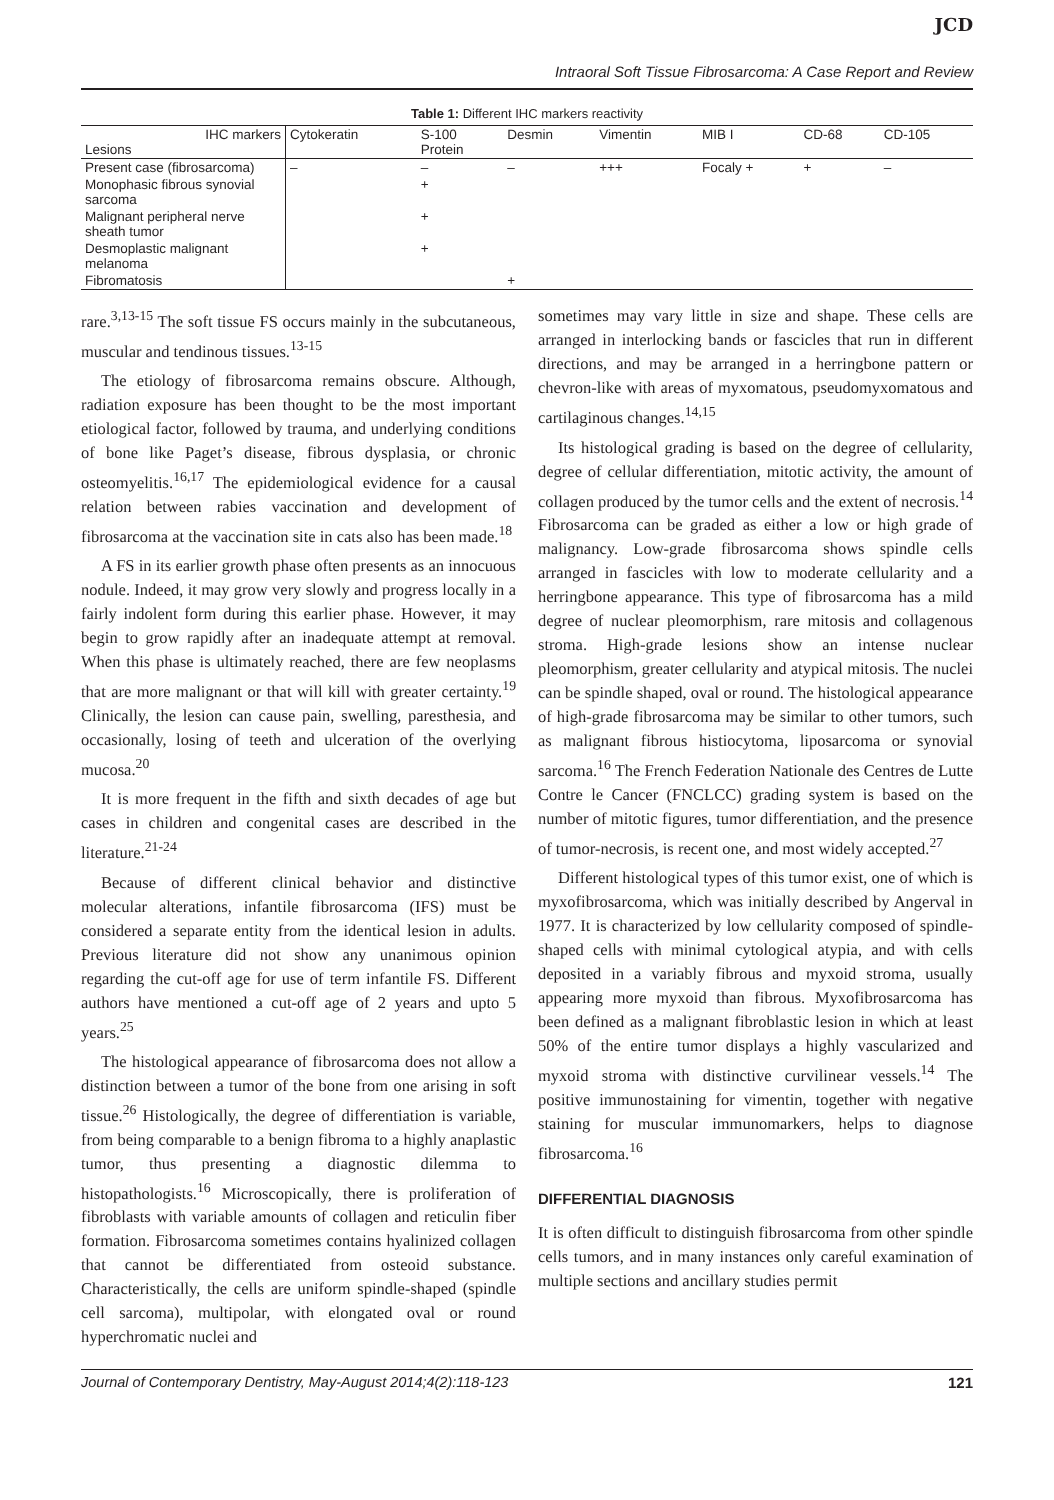JCD
Intraoral Soft Tissue Fibrosarcoma: A Case Report and Review
Table 1: Different IHC markers reactivity
| IHC markers Lesions | Cytokeratin | S-100 Protein | Desmin | Vimentin | MIB I | CD-68 | CD-105 |
| --- | --- | --- | --- | --- | --- | --- | --- |
| Present case (fibrosarcoma) | – | – | – | +++ | Focaly + | + | – |
| Monophasic fibrous synovial sarcoma | | + | | | | | |
| Malignant peripheral nerve sheath tumor | | + | | | | | |
| Desmoplastic malignant melanoma | | + | | | | | |
| Fibromatosis | | | + | | | | |
rare.<sup>3,13-15</sup> The soft tissue FS occurs mainly in the subcutaneous, muscular and tendinous tissues.<sup>13-15</sup>
The etiology of fibrosarcoma remains obscure. Although, radiation exposure has been thought to be the most important etiological factor, followed by trauma, and underlying conditions of bone like Paget’s disease, fibrous dysplasia, or chronic osteomyelitis.<sup>16,17</sup> The epidemiological evidence for a causal relation between rabies vaccination and development of fibrosarcoma at the vaccination site in cats also has been made.<sup>18</sup>
A FS in its earlier growth phase often presents as an innocuous nodule. Indeed, it may grow very slowly and progress locally in a fairly indolent form during this earlier phase. However, it may begin to grow rapidly after an inadequate attempt at removal. When this phase is ultimately reached, there are few neoplasms that are more malignant or that will kill with greater certainty.<sup>19</sup> Clinically, the lesion can cause pain, swelling, paresthesia, and occasionally, losing of teeth and ulceration of the overlying mucosa.<sup>20</sup>
It is more frequent in the fifth and sixth decades of age but cases in children and congenital cases are described in the literature.<sup>21-24</sup>
Because of different clinical behavior and distinctive molecular alterations, infantile fibrosarcoma (IFS) must be considered a separate entity from the identical lesion in adults. Previous literature did not show any unanimous opinion regarding the cut-off age for use of term infantile FS. Different authors have mentioned a cut-off age of 2 years and upto 5 years.<sup>25</sup>
The histological appearance of fibrosarcoma does not allow a distinction between a tumor of the bone from one arising in soft tissue.<sup>26</sup> Histologically, the degree of differentiation is variable, from being comparable to a benign fibroma to a highly anaplastic tumor, thus presenting a diagnostic dilemma to histopathologists.<sup>16</sup> Microscopically, there is proliferation of fibroblasts with variable amounts of collagen and reticulin fiber formation. Fibrosarcoma sometimes contains hyalinized collagen that cannot be differentiated from osteoid substance. Characteristically, the cells are uniform spindle-shaped (spindle cell sarcoma), multipolar, with elongated oval or round hyperchromatic nuclei and
sometimes may vary little in size and shape. These cells are arranged in interlocking bands or fascicles that run in different directions, and may be arranged in a herringbone pattern or chevron-like with areas of myxomatous, pseudomyxomatous and cartilaginous changes.<sup>14,15</sup>
Its histological grading is based on the degree of cellularity, degree of cellular differentiation, mitotic activity, the amount of collagen produced by the tumor cells and the extent of necrosis.<sup>14</sup> Fibrosarcoma can be graded as either a low or high grade of malignancy. Low-grade fibrosarcoma shows spindle cells arranged in fascicles with low to moderate cellularity and a herringbone appearance. This type of fibrosarcoma has a mild degree of nuclear pleomorphism, rare mitosis and collagenous stroma. High-grade lesions show an intense nuclear pleomorphism, greater cellularity and atypical mitosis. The nuclei can be spindle shaped, oval or round. The histological appearance of high-grade fibrosarcoma may be similar to other tumors, such as malignant fibrous histiocytoma, liposarcoma or synovial sarcoma.<sup>16</sup> The French Federation Nationale des Centres de Lutte Contre le Cancer (FNCLCC) grading system is based on the number of mitotic figures, tumor differentiation, and the presence of tumor-necrosis, is recent one, and most widely accepted.<sup>27</sup>
Different histological types of this tumor exist, one of which is myxofibrosarcoma, which was initially described by Angerval in 1977. It is characterized by low cellularity composed of spindle-shaped cells with minimal cytological atypia, and with cells deposited in a variably fibrous and myxoid stroma, usually appearing more myxoid than fibrous. Myxofibrosarcoma has been defined as a malignant fibroblastic lesion in which at least 50% of the entire tumor displays a highly vascularized and myxoid stroma with distinctive curvilinear vessels.<sup>14</sup> The positive immunostaining for vimentin, together with negative staining for muscular immunomarkers, helps to diagnose fibrosarcoma.<sup>16</sup>
DIFFERENTIAL DIAGNOSIS
It is often difficult to distinguish fibrosarcoma from other spindle cells tumors, and in many instances only careful examination of multiple sections and ancillary studies permit
Journal of Contemporary Dentistry, May-August 2014;4(2):118-123 121